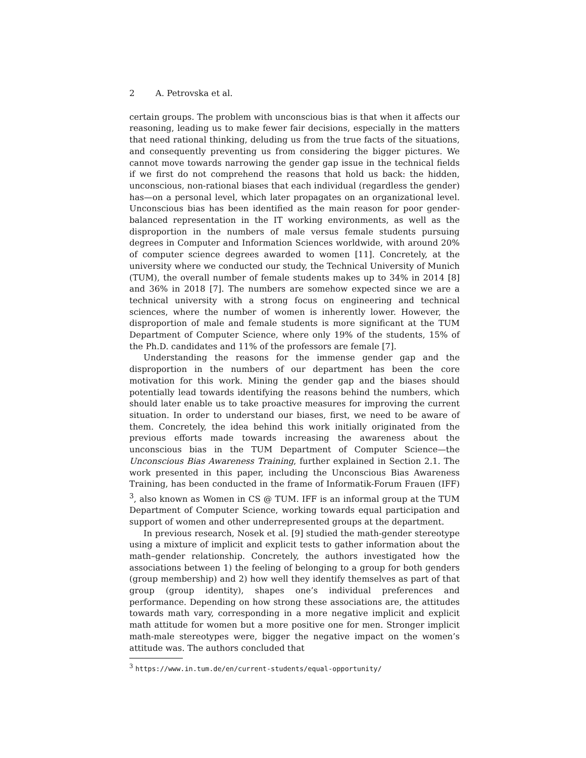2 A. Petrovska et al.
certain groups. The problem with unconscious bias is that when it affects our reasoning, leading us to make fewer fair decisions, especially in the matters that need rational thinking, deluding us from the true facts of the situations, and consequently preventing us from considering the bigger pictures. We cannot move towards narrowing the gender gap issue in the technical fields if we first do not comprehend the reasons that hold us back: the hidden, unconscious, non-rational biases that each individual (regardless the gender) has—on a personal level, which later propagates on an organizational level. Unconscious bias has been identified as the main reason for poor gender-balanced representation in the IT working environments, as well as the disproportion in the numbers of male versus female students pursuing degrees in Computer and Information Sciences worldwide, with around 20% of computer science degrees awarded to women [11]. Concretely, at the university where we conducted our study, the Technical University of Munich (TUM), the overall number of female students makes up to 34% in 2014 [8] and 36% in 2018 [7]. The numbers are somehow expected since we are a technical university with a strong focus on engineering and technical sciences, where the number of women is inherently lower. However, the disproportion of male and female students is more significant at the TUM Department of Computer Science, where only 19% of the students, 15% of the Ph.D. candidates and 11% of the professors are female [7].
Understanding the reasons for the immense gender gap and the disproportion in the numbers of our department has been the core motivation for this work. Mining the gender gap and the biases should potentially lead towards identifying the reasons behind the numbers, which should later enable us to take proactive measures for improving the current situation. In order to understand our biases, first, we need to be aware of them. Concretely, the idea behind this work initially originated from the previous efforts made towards increasing the awareness about the unconscious bias in the TUM Department of Computer Science—the Unconscious Bias Awareness Training, further explained in Section 2.1. The work presented in this paper, including the Unconscious Bias Awareness Training, has been conducted in the frame of Informatik-Forum Frauen (IFF) <sup>3</sup>, also known as Women in CS @ TUM. IFF is an informal group at the TUM Department of Computer Science, working towards equal participation and support of women and other underrepresented groups at the department.
In previous research, Nosek et al. [9] studied the math-gender stereotype using a mixture of implicit and explicit tests to gather information about the math–gender relationship. Concretely, the authors investigated how the associations between 1) the feeling of belonging to a group for both genders (group membership) and 2) how well they identify themselves as part of that group (group identity), shapes one’s individual preferences and performance. Depending on how strong these associations are, the attitudes towards math vary, corresponding in a more negative implicit and explicit math attitude for women but a more positive one for men. Stronger implicit math-male stereotypes were, bigger the negative impact on the women’s attitude was. The authors concluded that
<sup>3</sup> https://www.in.tum.de/en/current-students/equal-opportunity/